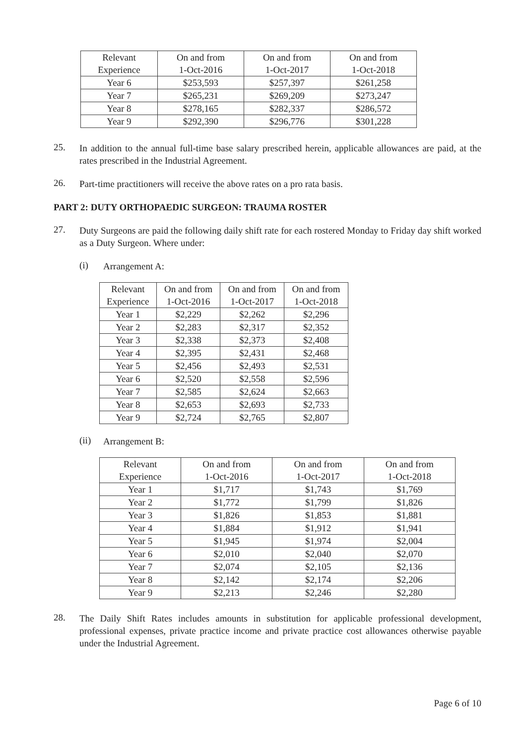| Relevant Experience | On and from 1-Oct-2016 | On and from 1-Oct-2017 | On and from 1-Oct-2018 |
| --- | --- | --- | --- |
| Year 6 | $253,593 | $257,397 | $261,258 |
| Year 7 | $265,231 | $269,209 | $273,247 |
| Year 8 | $278,165 | $282,337 | $286,572 |
| Year 9 | $292,390 | $296,776 | $301,228 |
25.
In addition to the annual full-time base salary prescribed herein, applicable allowances are paid, at the rates prescribed in the Industrial Agreement.
26.
Part-time practitioners will receive the above rates on a pro rata basis.
PART 2: DUTY ORTHOPAEDIC SURGEON: TRAUMA ROSTER
27.
Duty Surgeons are paid the following daily shift rate for each rostered Monday to Friday day shift worked as a Duty Surgeon. Where under:
(i)
Arrangement A:
| Relevant Experience | On and from 1-Oct-2016 | On and from 1-Oct-2017 | On and from 1-Oct-2018 |
| --- | --- | --- | --- |
| Year 1 | $2,229 | $2,262 | $2,296 |
| Year 2 | $2,283 | $2,317 | $2,352 |
| Year 3 | $2,338 | $2,373 | $2,408 |
| Year 4 | $2,395 | $2,431 | $2,468 |
| Year 5 | $2,456 | $2,493 | $2,531 |
| Year 6 | $2,520 | $2,558 | $2,596 |
| Year 7 | $2,585 | $2,624 | $2,663 |
| Year 8 | $2,653 | $2,693 | $2,733 |
| Year 9 | $2,724 | $2,765 | $2,807 |
(ii)
Arrangement B:
| Relevant Experience | On and from 1-Oct-2016 | On and from 1-Oct-2017 | On and from 1-Oct-2018 |
| --- | --- | --- | --- |
| Year 1 | $1,717 | $1,743 | $1,769 |
| Year 2 | $1,772 | $1,799 | $1,826 |
| Year 3 | $1,826 | $1,853 | $1,881 |
| Year 4 | $1,884 | $1,912 | $1,941 |
| Year 5 | $1,945 | $1,974 | $2,004 |
| Year 6 | $2,010 | $2,040 | $2,070 |
| Year 7 | $2,074 | $2,105 | $2,136 |
| Year 8 | $2,142 | $2,174 | $2,206 |
| Year 9 | $2,213 | $2,246 | $2,280 |
28.
The Daily Shift Rates includes amounts in substitution for applicable professional development, professional expenses, private practice income and private practice cost allowances otherwise payable under the Industrial Agreement.
Page 6 of 10